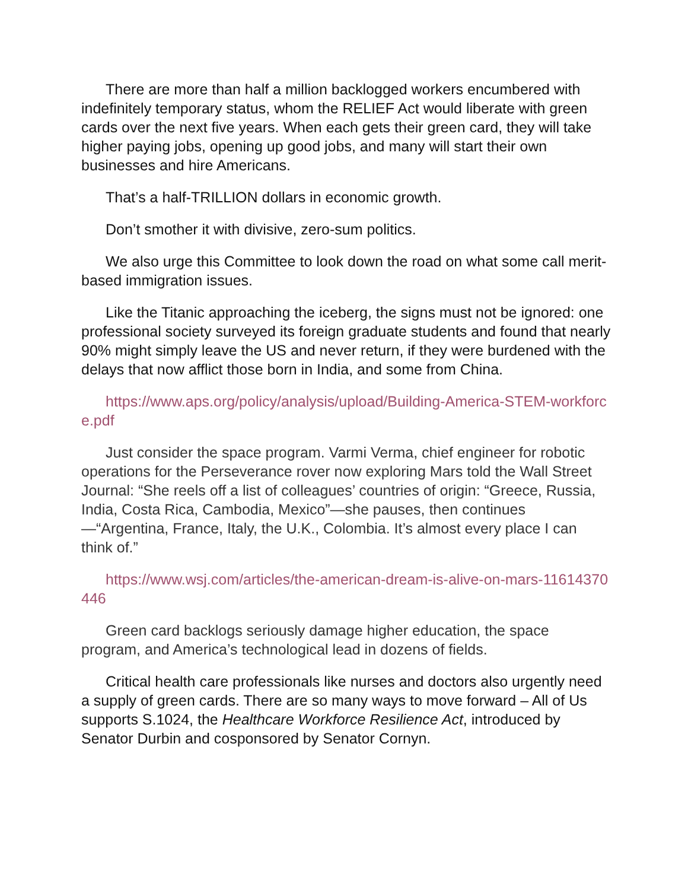There are more than half a million backlogged workers encumbered with indefinitely temporary status, whom the RELIEF Act would liberate with green cards over the next five years. When each gets their green card, they will take higher paying jobs, opening up good jobs, and many will start their own businesses and hire Americans.
That’s a half-TRILLION dollars in economic growth.
Don’t smother it with divisive, zero-sum politics.
We also urge this Committee to look down the road on what some call merit-based immigration issues.
Like the Titanic approaching the iceberg, the signs must not be ignored: one professional society surveyed its foreign graduate students and found that nearly 90% might simply leave the US and never return, if they were burdened with the delays that now afflict those born in India, and some from China.
https://www.aps.org/policy/analysis/upload/Building-America-STEM-workforce.pdf
Just consider the space program. Varmi Verma, chief engineer for robotic operations for the Perseverance rover now exploring Mars told the Wall Street Journal: “She reels off a list of colleagues’ countries of origin: “Greece, Russia, India, Costa Rica, Cambodia, Mexico”—she pauses, then continues—“Argentina, France, Italy, the U.K., Colombia. It’s almost every place I can think of.”
https://www.wsj.com/articles/the-american-dream-is-alive-on-mars-11614370446
Green card backlogs seriously damage higher education, the space program, and America’s technological lead in dozens of fields.
Critical health care professionals like nurses and doctors also urgently need a supply of green cards. There are so many ways to move forward – All of Us supports S.1024, the Healthcare Workforce Resilience Act, introduced by Senator Durbin and cosponsored by Senator Cornyn.